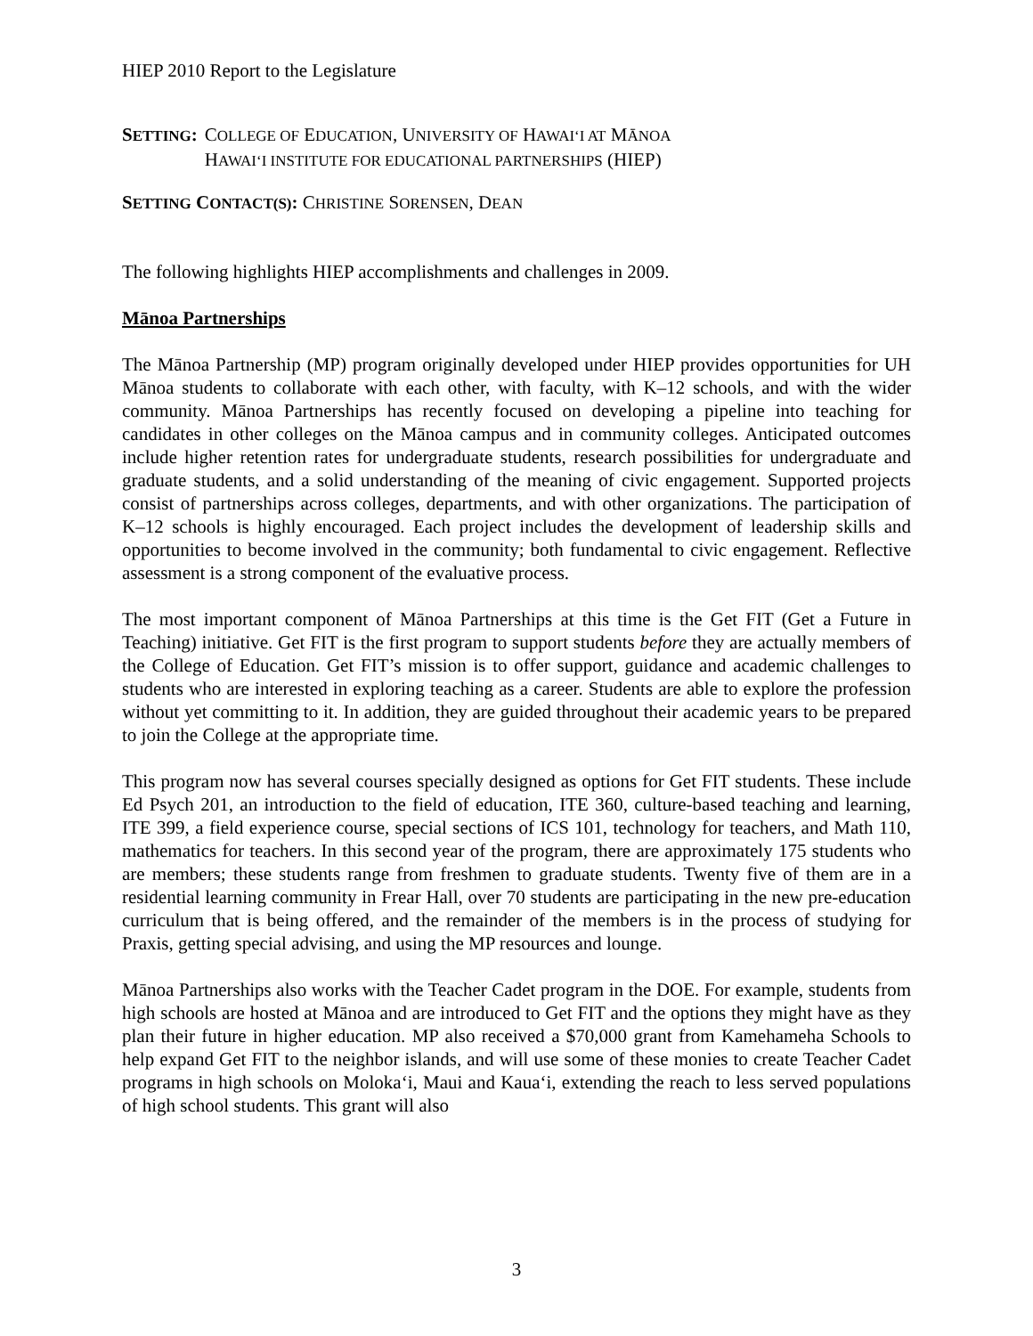HIEP 2010 Report to the Legislature
SETTING: COLLEGE OF EDUCATION, UNIVERSITY OF HAWAI‘I AT MĀNOA
HAWAI‘I INSTITUTE FOR EDUCATIONAL PARTNERSHIPS (HIEP)
SETTING CONTACT(S): CHRISTINE SORENSEN, DEAN
The following highlights HIEP accomplishments and challenges in 2009.
Mānoa Partnerships
The Mānoa Partnership (MP) program originally developed under HIEP provides opportunities for UH Mānoa students to collaborate with each other, with faculty, with K–12 schools, and with the wider community. Mānoa Partnerships has recently focused on developing a pipeline into teaching for candidates in other colleges on the Mānoa campus and in community colleges. Anticipated outcomes include higher retention rates for undergraduate students, research possibilities for undergraduate and graduate students, and a solid understanding of the meaning of civic engagement. Supported projects consist of partnerships across colleges, departments, and with other organizations. The participation of K–12 schools is highly encouraged. Each project includes the development of leadership skills and opportunities to become involved in the community; both fundamental to civic engagement. Reflective assessment is a strong component of the evaluative process.
The most important component of Mānoa Partnerships at this time is the Get FIT (Get a Future in Teaching) initiative. Get FIT is the first program to support students before they are actually members of the College of Education. Get FIT’s mission is to offer support, guidance and academic challenges to students who are interested in exploring teaching as a career. Students are able to explore the profession without yet committing to it. In addition, they are guided throughout their academic years to be prepared to join the College at the appropriate time.
This program now has several courses specially designed as options for Get FIT students. These include Ed Psych 201, an introduction to the field of education, ITE 360, culture-based teaching and learning, ITE 399, a field experience course, special sections of ICS 101, technology for teachers, and Math 110, mathematics for teachers. In this second year of the program, there are approximately 175 students who are members; these students range from freshmen to graduate students. Twenty five of them are in a residential learning community in Frear Hall, over 70 students are participating in the new pre-education curriculum that is being offered, and the remainder of the members is in the process of studying for Praxis, getting special advising, and using the MP resources and lounge.
Mānoa Partnerships also works with the Teacher Cadet program in the DOE. For example, students from high schools are hosted at Mānoa and are introduced to Get FIT and the options they might have as they plan their future in higher education. MP also received a $70,000 grant from Kamehameha Schools to help expand Get FIT to the neighbor islands, and will use some of these monies to create Teacher Cadet programs in high schools on Moloka‘i, Maui and Kaua‘i, extending the reach to less served populations of high school students. This grant will also
3